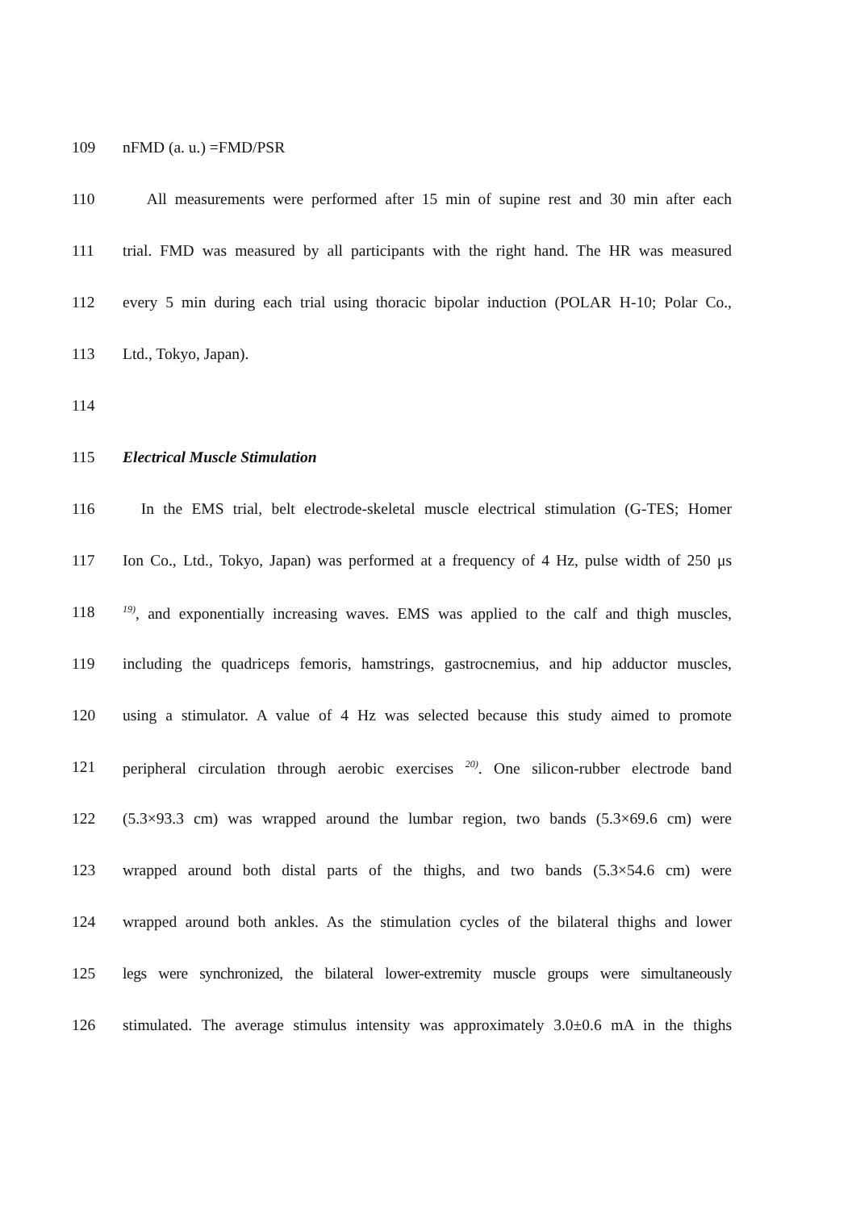109 nFMD (a. u.) =FMD/PSR
110 All measurements were performed after 15 min of supine rest and 30 min after each
111 trial. FMD was measured by all participants with the right hand. The HR was measured
112 every 5 min during each trial using thoracic bipolar induction (POLAR H-10; Polar Co.,
113 Ltd., Tokyo, Japan).
114
115 Electrical Muscle Stimulation
116 In the EMS trial, belt electrode-skeletal muscle electrical stimulation (G-TES; Homer
117 Ion Co., Ltd., Tokyo, Japan) was performed at a frequency of 4 Hz, pulse width of 250 μs
118<sup>19)</sup>, and exponentially increasing waves. EMS was applied to the calf and thigh muscles,
119 including the quadriceps femoris, hamstrings, gastrocnemius, and hip adductor muscles,
120 using a stimulator. A value of 4 Hz was selected because this study aimed to promote
121 peripheral circulation through aerobic exercises <sup>20)</sup>. One silicon-rubber electrode band
122 (5.3×93.3 cm) was wrapped around the lumbar region, two bands (5.3×69.6 cm) were
123 wrapped around both distal parts of the thighs, and two bands (5.3×54.6 cm) were
124 wrapped around both ankles. As the stimulation cycles of the bilateral thighs and lower
125 legs were synchronized, the bilateral lower-extremity muscle groups were simultaneously
126 stimulated. The average stimulus intensity was approximately 3.0±0.6 mA in the thighs